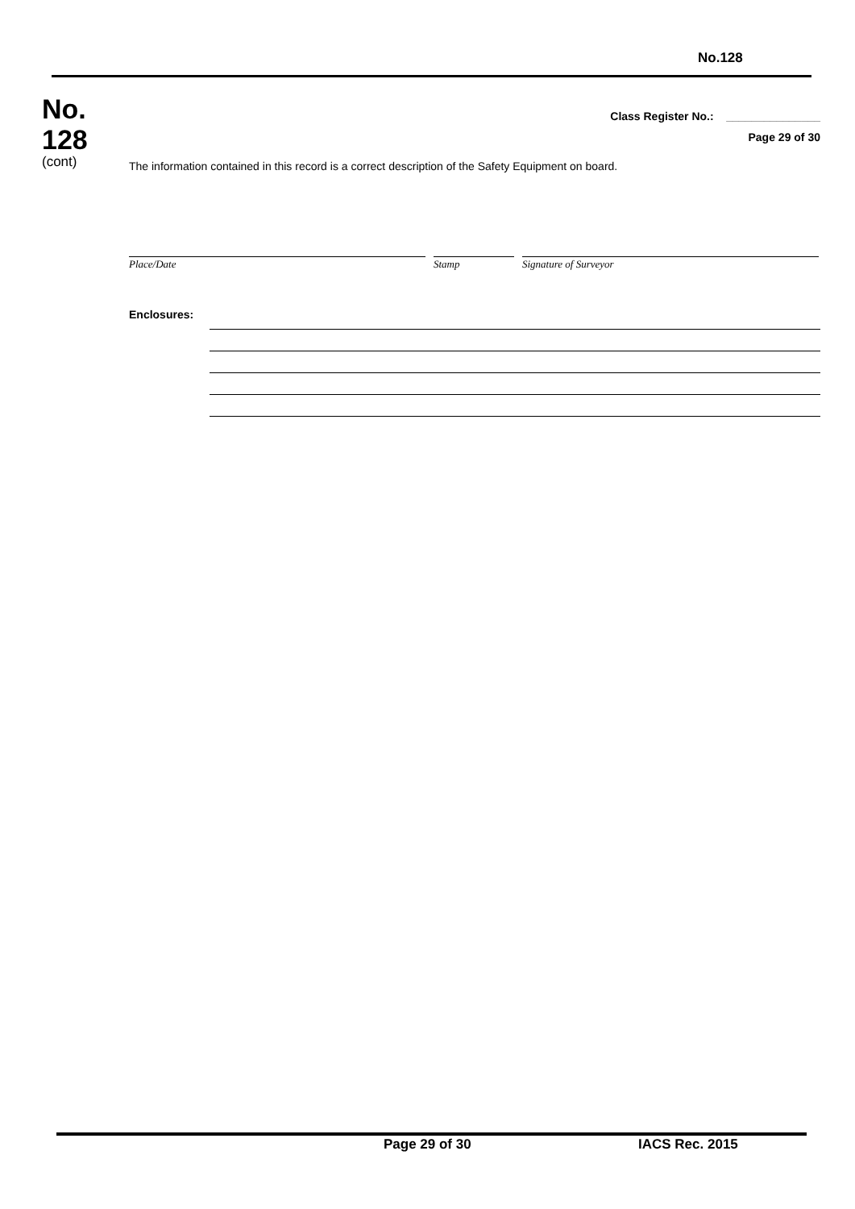No.128
No.
128
(cont)
Class Register No.: _______________
Page 29 of 30
The information contained in this record is a correct description of the Safety Equipment on board.
Place/Date Stamp Signature of Surveyor
Enclosures:
Page 29 of 30 IACS Rec. 2015